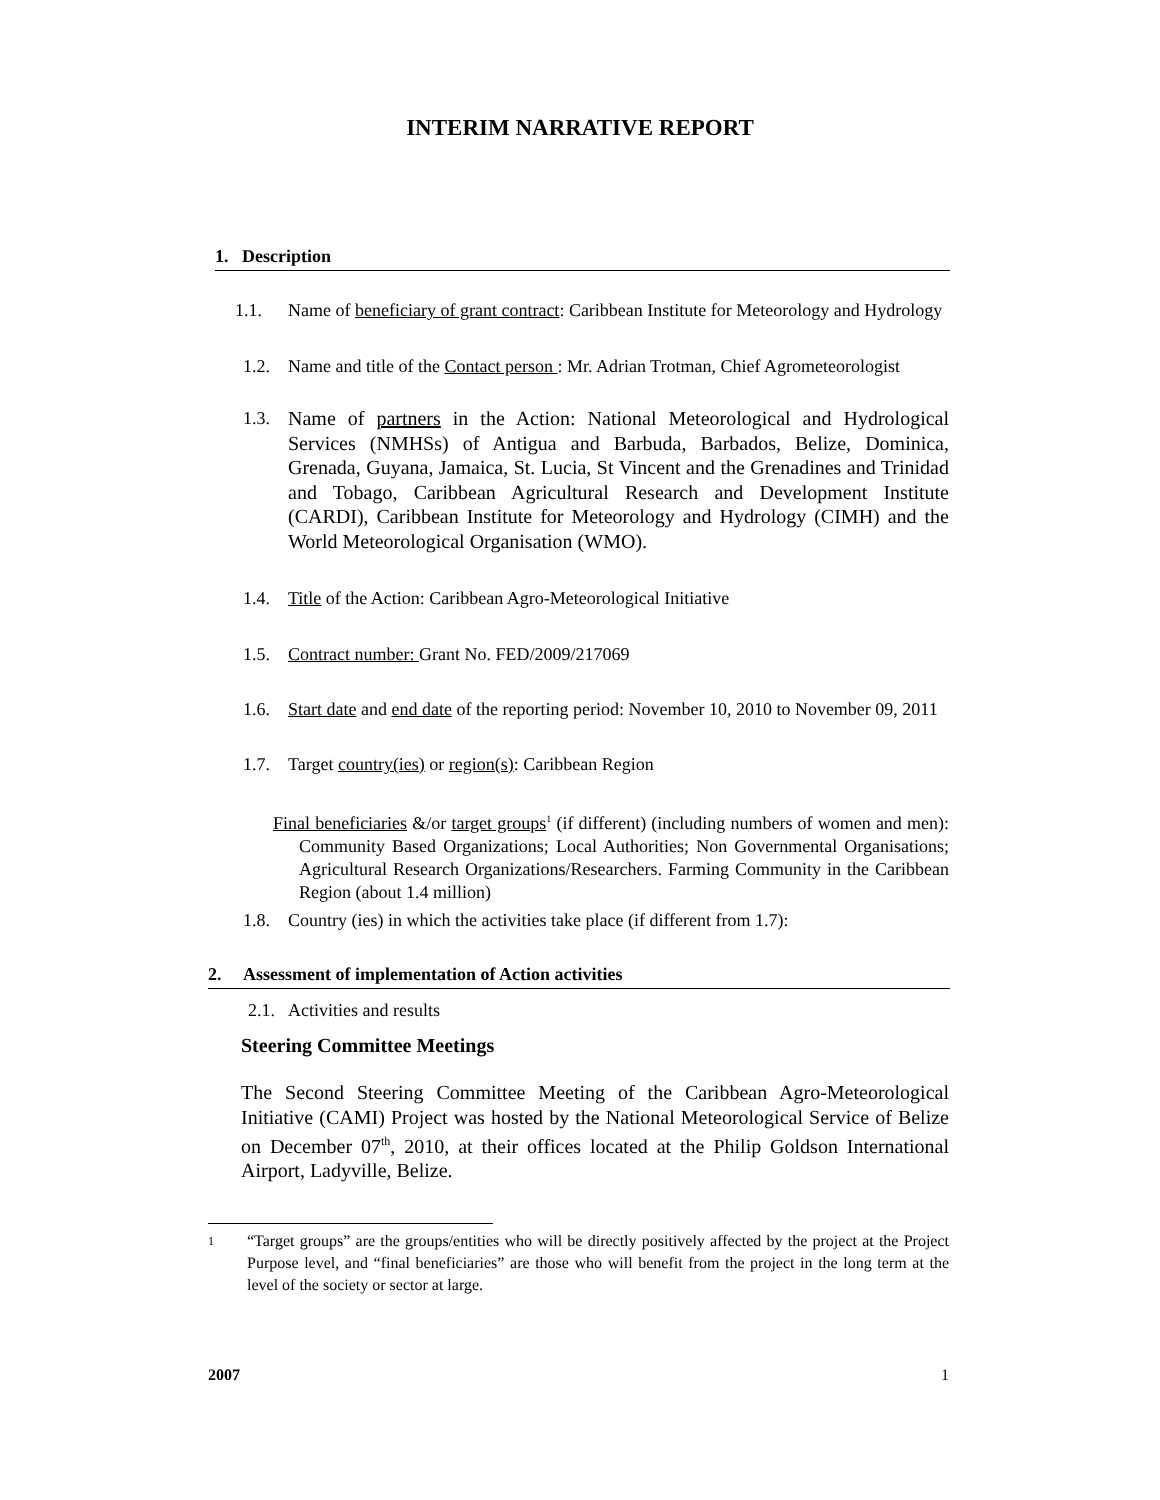INTERIM NARRATIVE REPORT
1. Description
1.1. Name of beneficiary of grant contract: Caribbean Institute for Meteorology and Hydrology
1.2. Name and title of the Contact person : Mr. Adrian Trotman, Chief Agrometeorologist
1.3. Name of partners in the Action: National Meteorological and Hydrological Services (NMHSs) of Antigua and Barbuda, Barbados, Belize, Dominica, Grenada, Guyana, Jamaica, St. Lucia, St Vincent and the Grenadines and Trinidad and Tobago, Caribbean Agricultural Research and Development Institute (CARDI), Caribbean Institute for Meteorology and Hydrology (CIMH) and the World Meteorological Organisation (WMO).
1.4. Title of the Action: Caribbean Agro-Meteorological Initiative
1.5. Contract number: Grant No. FED/2009/217069
1.6. Start date and end date of the reporting period: November 10, 2010 to November 09, 2011
1.7. Target country(ies) or region(s): Caribbean Region
Final beneficiaries &/or target groups<sup>1</sup> (if different) (including numbers of women and men): Community Based Organizations; Local Authorities; Non Governmental Organisations; Agricultural Research Organizations/Researchers. Farming Community in the Caribbean Region (about 1.4 million)
1.8. Country (ies) in which the activities take place (if different from 1.7):
2. Assessment of implementation of Action activities
2.1. Activities and results
Steering Committee Meetings
The Second Steering Committee Meeting of the Caribbean Agro-Meteorological Initiative (CAMI) Project was hosted by the National Meteorological Service of Belize on December 07<sup>th</sup>, 2010, at their offices located at the Philip Goldson International Airport, Ladyville, Belize.
1 “Target groups” are the groups/entities who will be directly positively affected by the project at the Project Purpose level, and “final beneficiaries” are those who will benefit from the project in the long term at the level of the society or sector at large.
2007 1